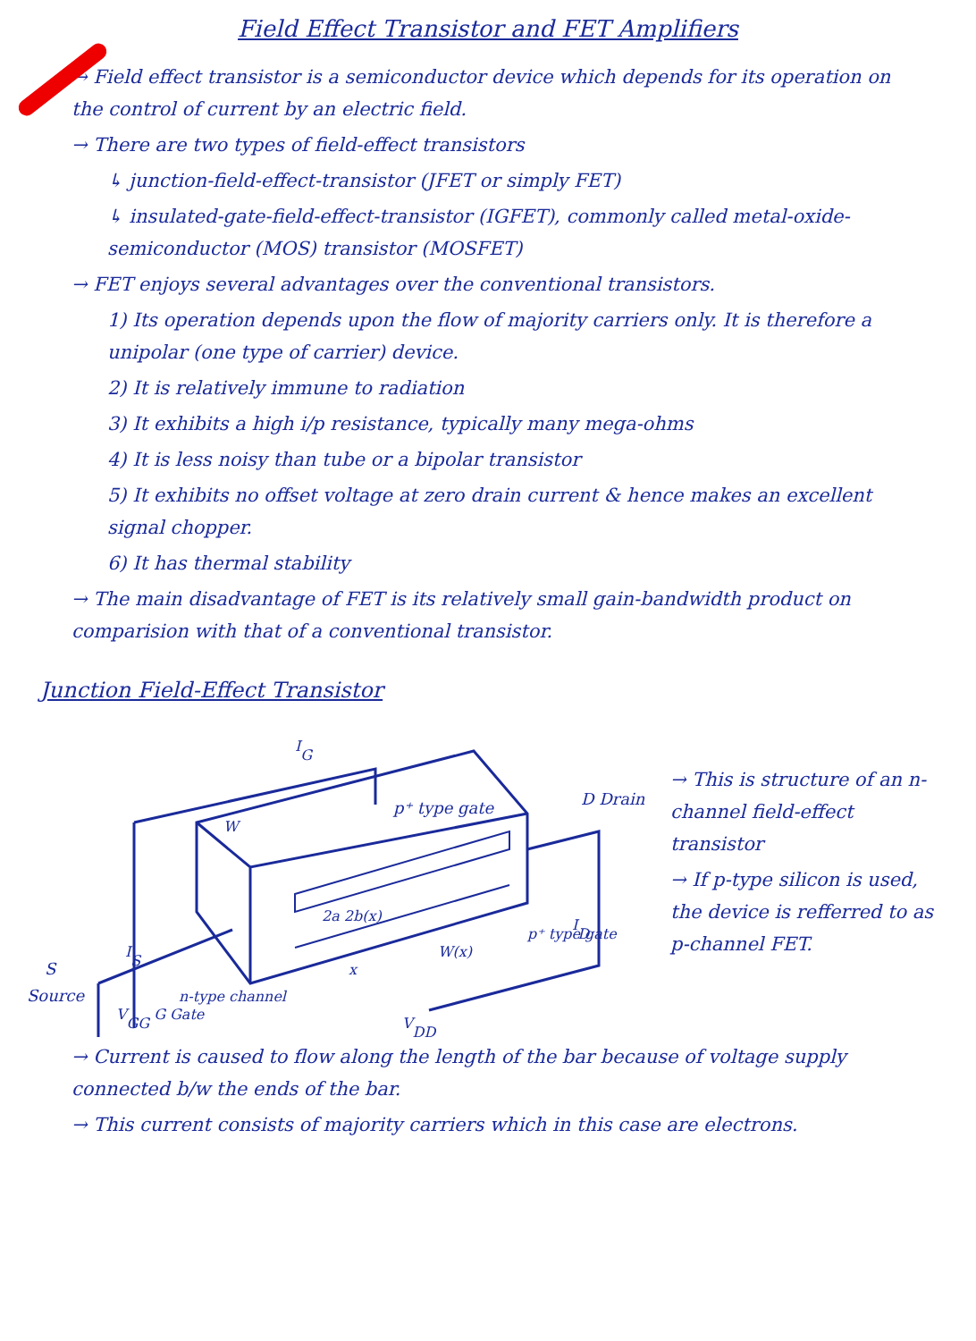Field Effect Transistor and FET Amplifiers
→ Field effect transistor is a semiconductor device which depends for its operation on the control of current by an electric field.
→ There are two types of field-effect transistors
↳ junction-field-effect-transistor (JFET or simply FET)
↳ insulated-gate-field-effect-transistor (IGFET), commonly called metal-oxide-semiconductor (MOS) transistor (MOSFET)
→ FET enjoys several advantages over the conventional transistors.
1) Its operation depends upon the flow of majority carriers only. It is therefore a unipolar (one type of carrier) device.
2) It is relatively immune to radiation
3) It exhibits a high i/p resistance, typically many mega-ohms
4) It is less noisy than tube or a bipolar transistor
5) It exhibits no offset voltage at zero drain current & hence makes an excellent signal chopper.
6) It has thermal stability
→ The main disadvantage of FET is its relatively small gain-bandwidth product on comparision with that of a conventional transistor.
Junction Field-Effect Transistor
S
Source
D Drain
p⁺ type gate
p⁺ type gate
ID
W(x)
2a 2b(x)
x
W
n-type channel
VGG G Gate
VDD
IG
IS
→ This is structure of an n-channel field-effect transistor
→ If p-type silicon is used, the device is refferred to as p-channel FET.
→ Current is caused to flow along the length of the bar because of voltage supply connected b/w the ends of the bar.
→ This current consists of majority carriers which in this case are electrons.